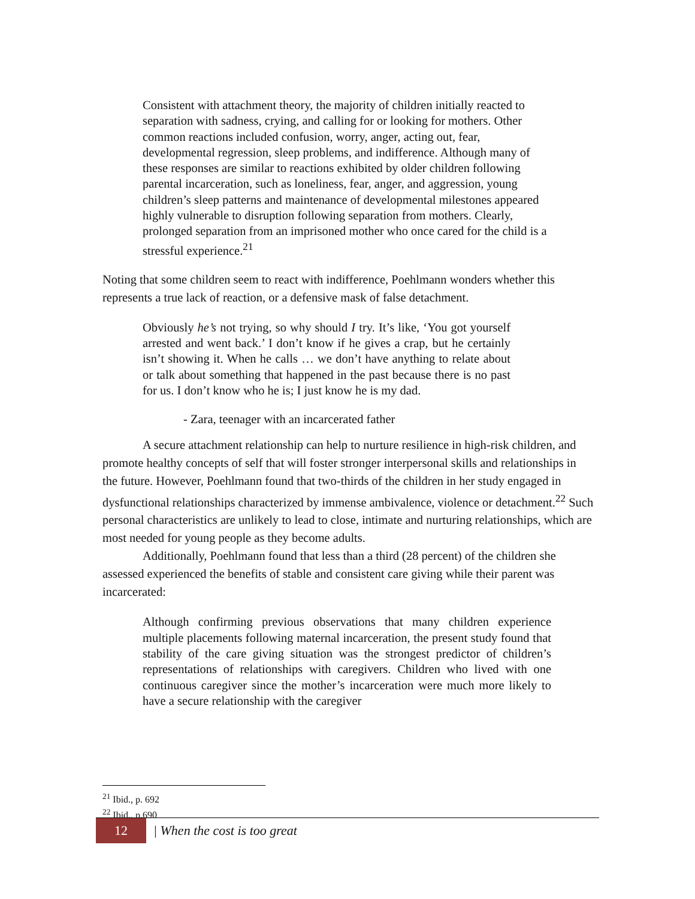Consistent with attachment theory, the majority of children initially reacted to separation with sadness, crying, and calling for or looking for mothers. Other common reactions included confusion, worry, anger, acting out, fear, developmental regression, sleep problems, and indifference. Although many of these responses are similar to reactions exhibited by older children following parental incarceration, such as loneliness, fear, anger, and aggression, young children’s sleep patterns and maintenance of developmental milestones appeared highly vulnerable to disruption following separation from mothers. Clearly, prolonged separation from an imprisoned mother who once cared for the child is a stressful experience.<sup>21</sup>
Noting that some children seem to react with indifference, Poehlmann wonders whether this represents a true lack of reaction, or a defensive mask of false detachment.
Obviously he’s not trying, so why should I try. It’s like, ‘You got yourself arrested and went back.’ I don’t know if he gives a crap, but he certainly isn’t showing it. When he calls … we don’t have anything to relate about or talk about something that happened in the past because there is no past for us. I don’t know who he is; I just know he is my dad.
- Zara, teenager with an incarcerated father
A secure attachment relationship can help to nurture resilience in high-risk children, and promote healthy concepts of self that will foster stronger interpersonal skills and relationships in the future. However, Poehlmann found that two-thirds of the children in her study engaged in dysfunctional relationships characterized by immense ambivalence, violence or detachment.<sup>22</sup> Such personal characteristics are unlikely to lead to close, intimate and nurturing relationships, which are most needed for young people as they become adults.
Additionally, Poehlmann found that less than a third (28 percent) of the children she assessed experienced the benefits of stable and consistent care giving while their parent was incarcerated:
Although confirming previous observations that many children experience multiple placements following maternal incarceration, the present study found that stability of the care giving situation was the strongest predictor of children’s representations of relationships with caregivers. Children who lived with one continuous caregiver since the mother’s incarceration were much more likely to have a secure relationship with the caregiver
<sup>21</sup> Ibid., p. 692
<sup>22</sup> Ibid., p.690
12 | When the cost is too great